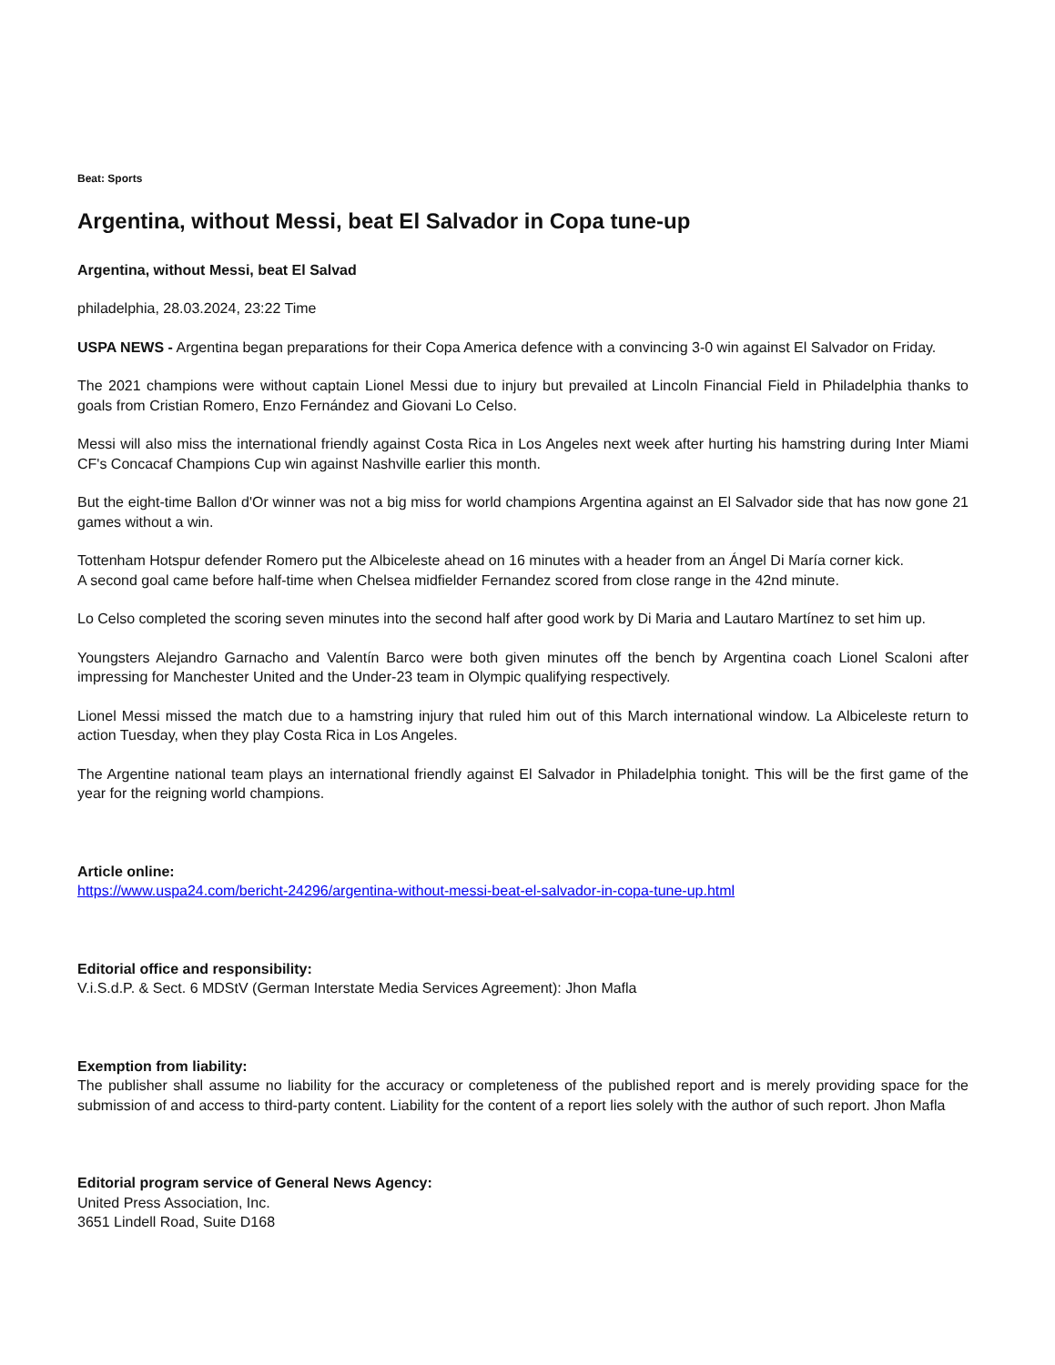Beat: Sports
Argentina, without Messi, beat El Salvador in Copa tune-up
Argentina, without Messi, beat El Salvad
philadelphia, 28.03.2024, 23:22 Time
USPA NEWS - Argentina began preparations for their Copa America defence with a convincing 3-0 win against El Salvador on Friday.
The 2021 champions were without captain Lionel Messi due to injury but prevailed at Lincoln Financial Field in Philadelphia thanks to goals from Cristian Romero, Enzo Fernández and Giovani Lo Celso.
Messi will also miss the international friendly against Costa Rica in Los Angeles next week after hurting his hamstring during Inter Miami CF's Concacaf Champions Cup win against Nashville earlier this month.
But the eight-time Ballon d'Or winner was not a big miss for world champions Argentina against an El Salvador side that has now gone 21 games without a win.
Tottenham Hotspur defender Romero put the Albiceleste ahead on 16 minutes with a header from an Ángel Di María corner kick.
A second goal came before half-time when Chelsea midfielder Fernandez scored from close range in the 42nd minute.
Lo Celso completed the scoring seven minutes into the second half after good work by Di Maria and Lautaro Martínez to set him up.
Youngsters Alejandro Garnacho and Valentín Barco were both given minutes off the bench by Argentina coach Lionel Scaloni after impressing for Manchester United and the Under-23 team in Olympic qualifying respectively.
Lionel Messi missed the match due to a hamstring injury that ruled him out of this March international window. La Albiceleste return to action Tuesday, when they play Costa Rica in Los Angeles.
The Argentine national team plays an international friendly against El Salvador in Philadelphia tonight. This will be the first game of the year for the reigning world champions.
Article online:
https://www.uspa24.com/bericht-24296/argentina-without-messi-beat-el-salvador-in-copa-tune-up.html
Editorial office and responsibility:
V.i.S.d.P. & Sect. 6 MDStV (German Interstate Media Services Agreement): Jhon Mafla
Exemption from liability:
The publisher shall assume no liability for the accuracy or completeness of the published report and is merely providing space for the submission of and access to third-party content. Liability for the content of a report lies solely with the author of such report. Jhon Mafla
Editorial program service of General News Agency:
United Press Association, Inc.
3651 Lindell Road, Suite D168